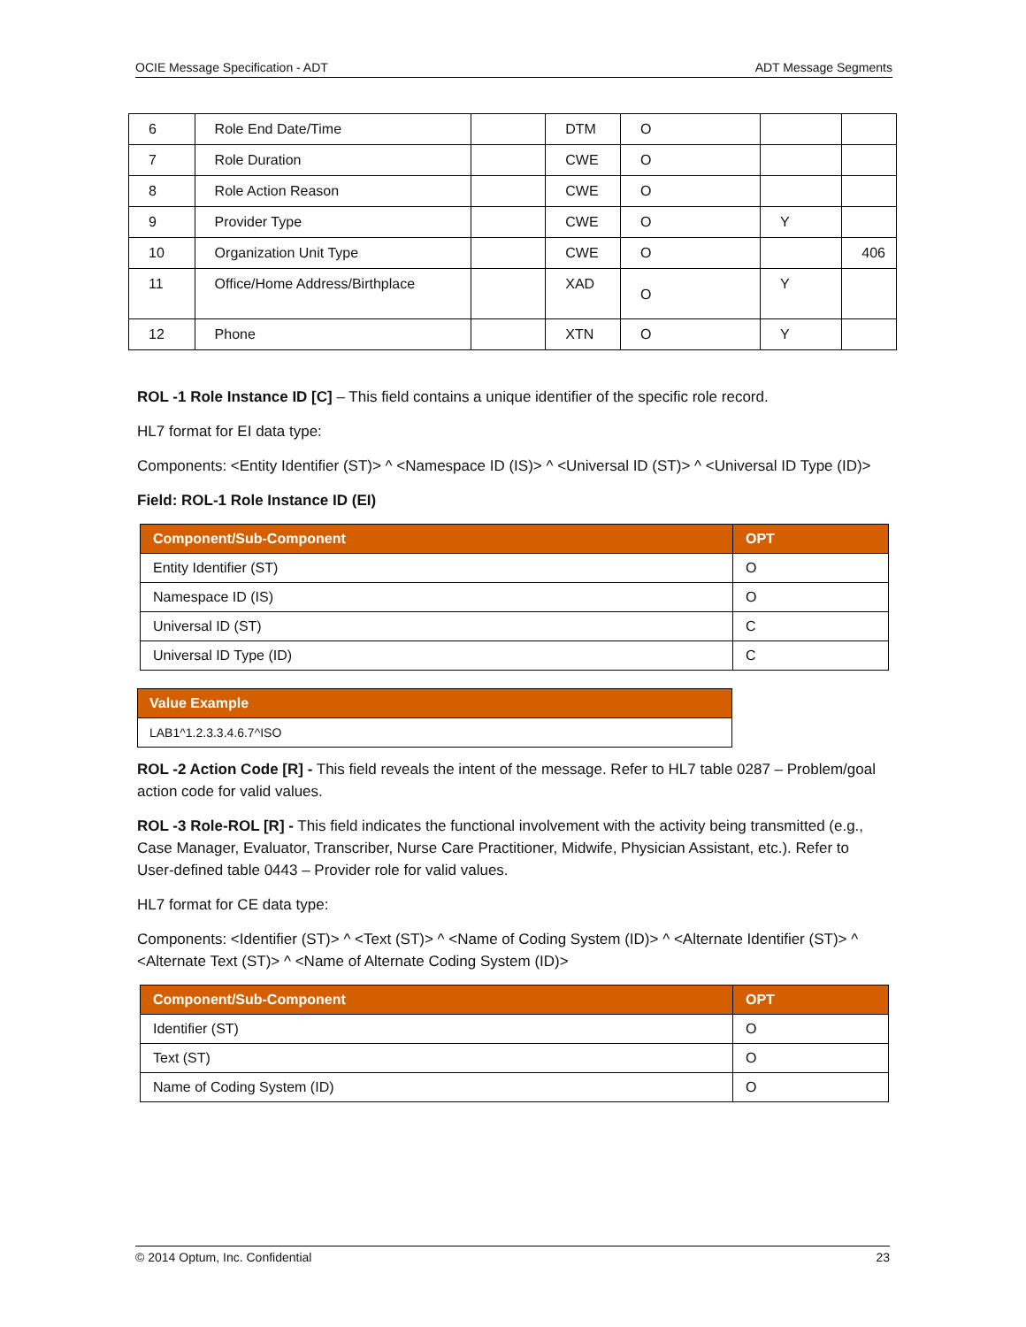OCIE Message Specification - ADT ADT Message Segments
| 6 | Role End Date/Time | | DTM | O | | |
| 7 | Role Duration | | CWE | O | | |
| 8 | Role Action Reason | | CWE | O | | |
| 9 | Provider Type | | CWE | O | Y | |
| 10 | Organization Unit Type | | CWE | O | | 406 |
| 11 | Office/Home Address/Birthplace | | XAD | O | Y | |
| 12 | Phone | | XTN | O | Y | |
ROL -1 Role Instance ID [C] – This field contains a unique identifier of the specific role record.
HL7 format for EI data type:
Components: <Entity Identifier (ST)> ^ <Namespace ID (IS)> ^ <Universal ID (ST)> ^ <Universal ID Type (ID)>
Field: ROL-1 Role Instance ID (EI)
| Component/Sub-Component | OPT |
| --- | --- |
| Entity Identifier (ST) | O |
| Namespace ID (IS) | O |
| Universal ID (ST) | C |
| Universal ID Type (ID) | C |
| Value Example |
| --- |
| LAB1^1.2.3.3.4.6.7^ISO |
ROL -2 Action Code [R] - This field reveals the intent of the message. Refer to HL7 table 0287 – Problem/goal action code for valid values.
ROL -3 Role-ROL [R] - This field indicates the functional involvement with the activity being transmitted (e.g., Case Manager, Evaluator, Transcriber, Nurse Care Practitioner, Midwife, Physician Assistant, etc.). Refer to User-defined table 0443 – Provider role for valid values.
HL7 format for CE data type:
Components: <Identifier (ST)> ^ <Text (ST)> ^ <Name of Coding System (ID)> ^ <Alternate Identifier (ST)> ^ <Alternate Text (ST)> ^ <Name of Alternate Coding System (ID)>
| Component/Sub-Component | OPT |
| --- | --- |
| Identifier (ST) | O |
| Text (ST) | O |
| Name of Coding System (ID) | O |
© 2014 Optum, Inc. Confidential 23